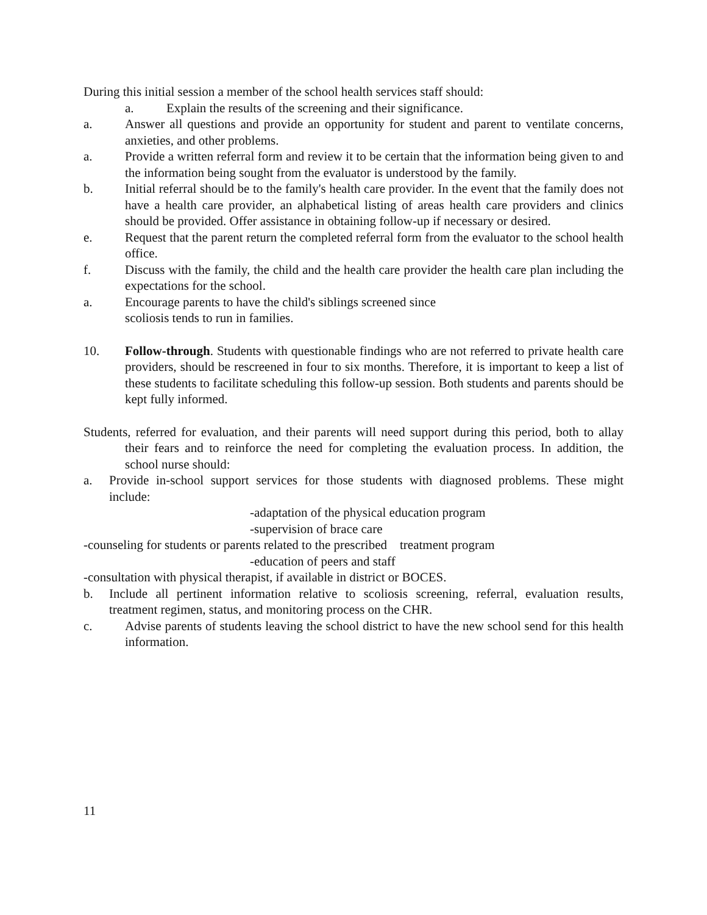During this initial session a member of the school health services staff should:
a. Explain the results of the screening and their significance.
a. Answer all questions and provide an opportunity for student and parent to ventilate concerns, anxieties, and other problems.
a. Provide a written referral form and review it to be certain that the information being given to and the information being sought from the evaluator is understood by the family.
b. Initial referral should be to the family's health care provider. In the event that the family does not have a health care provider, an alphabetical listing of areas health care providers and clinics should be provided. Offer assistance in obtaining follow-up if necessary or desired.
e. Request that the parent return the completed referral form from the evaluator to the school health office.
f. Discuss with the family, the child and the health care provider the health care plan including the expectations for the school.
a. Encourage parents to have the child's siblings screened since
scoliosis tends to run in families.
10. Follow-through. Students with questionable findings who are not referred to private health care providers, should be rescreened in four to six months. Therefore, it is important to keep a list of these students to facilitate scheduling this follow-up session. Both students and parents should be kept fully informed.
Students, referred for evaluation, and their parents will need support during this period, both to allay their fears and to reinforce the need for completing the evaluation process. In addition, the school nurse should:
a. Provide in-school support services for those students with diagnosed problems. These might include:
-adaptation of the physical education program
-supervision of brace care
-counseling for students or parents related to the prescribed treatment program
-education of peers and staff
-consultation with physical therapist, if available in district or BOCES.
b. Include all pertinent information relative to scoliosis screening, referral, evaluation results, treatment regimen, status, and monitoring process on the CHR.
c. Advise parents of students leaving the school district to have the new school send for this health information.
11